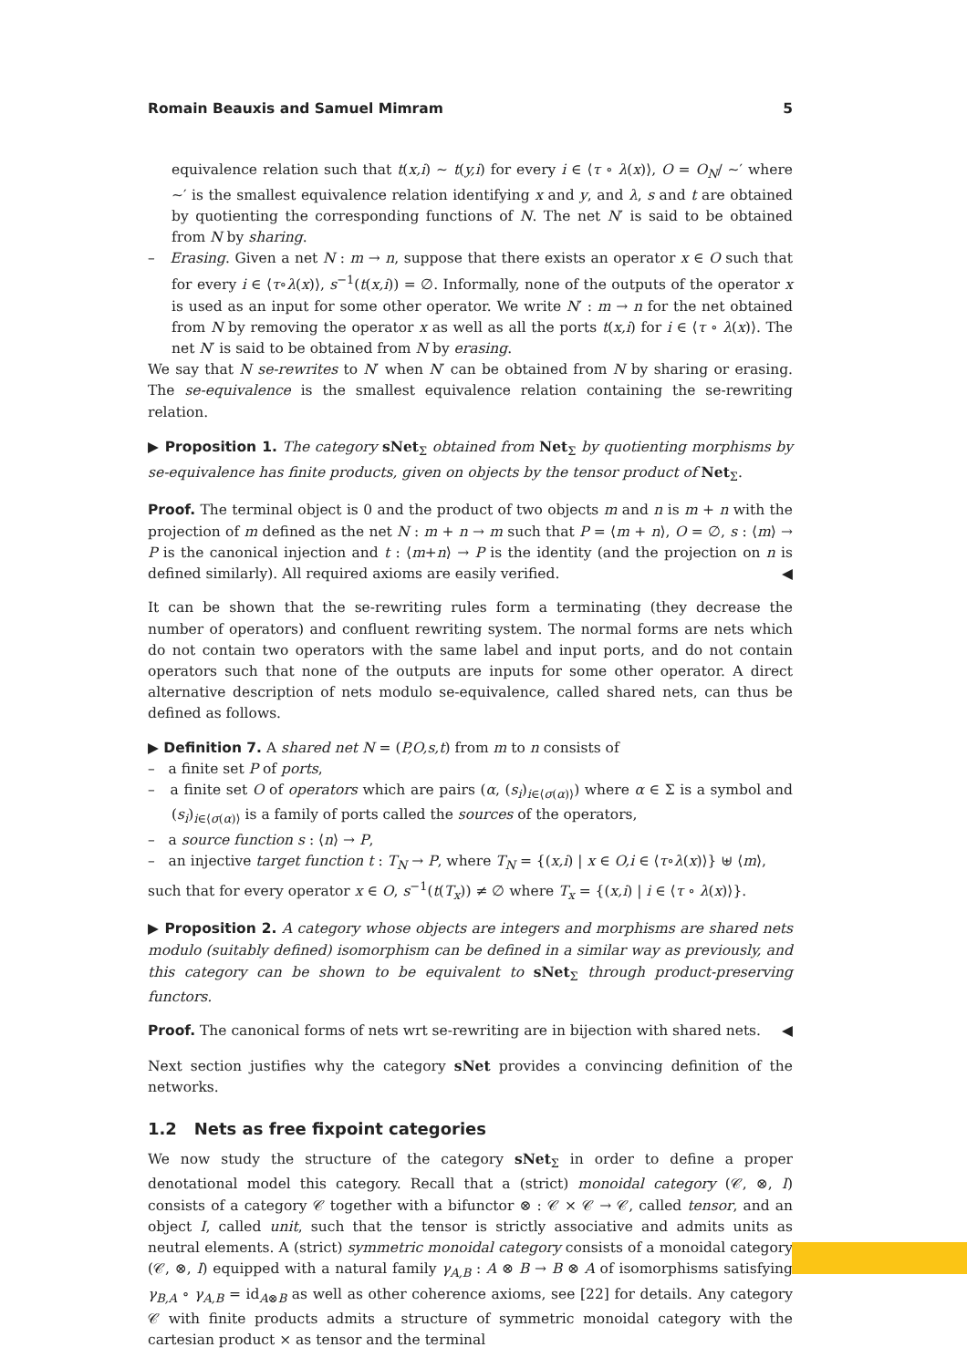Romain Beauxis and Samuel Mimram 5
equivalence relation such that t(x,i) ∼ t(y,i) for every i ∈ ⟨τ ∘ λ(x)⟩, O = O<sub>N</sub>/ ∼′ where ∼′ is the smallest equivalence relation identifying x and y, and λ, s and t are obtained by quotienting the corresponding functions of N. The net N′ is said to be obtained from N by sharing.
– Erasing. Given a net N : m → n, suppose that there exists an operator x ∈ O such that for every i ∈ ⟨τ∘λ(x)⟩, s<sup>−1</sup>(t(x,i)) = ∅. Informally, none of the outputs of the operator x is used as an input for some other operator. We write N′ : m → n for the net obtained from N by removing the operator x as well as all the ports t(x,i) for i ∈ ⟨τ ∘ λ(x)⟩. The net N′ is said to be obtained from N by erasing.
We say that N se-rewrites to N′ when N′ can be obtained from N by sharing or erasing. The se-equivalence is the smallest equivalence relation containing the se-rewriting relation.
▶ Proposition 1. The category sNet<sub>Σ</sub> obtained from Net<sub>Σ</sub> by quotienting morphisms by se-equivalence has finite products, given on objects by the tensor product of Net<sub>Σ</sub>.
Proof. The terminal object is 0 and the product of two objects m and n is m + n with the projection of m defined as the net N : m + n → m such that P = ⟨m + n⟩, O = ∅, s : ⟨m⟩ → P is the canonical injection and t : ⟨m+n⟩ → P is the identity (and the projection on n is defined similarly). All required axioms are easily verified. ◀
It can be shown that the se-rewriting rules form a terminating (they decrease the number of operators) and confluent rewriting system. The normal forms are nets which do not contain two operators with the same label and input ports, and do not contain operators such that none of the outputs are inputs for some other operator. A direct alternative description of nets modulo se-equivalence, called shared nets, can thus be defined as follows.
▶ Definition 7. A shared net N = (P,O,s,t) from m to n consists of
– a finite set P of ports,
– a finite set O of operators which are pairs (α, (s<sub>i</sub>)<sub>i∈⟨σ(α)⟩</sub>) where α ∈ Σ is a symbol and (s<sub>i</sub>)<sub>i∈⟨σ(α)⟩</sub> is a family of ports called the sources of the operators,
– a source function s : ⟨n⟩ → P,
– an injective target function t : T<sub>N</sub> → P, where T<sub>N</sub> = {(x,i) | x ∈ O,i ∈ ⟨τ∘λ(x)⟩} ⊎ ⟨m⟩,
such that for every operator x ∈ O, s<sup>−1</sup>(t(T<sub>x</sub>)) ≠ ∅ where T<sub>x</sub> = {(x,i) | i ∈ ⟨τ ∘ λ(x)⟩}.
▶ Proposition 2. A category whose objects are integers and morphisms are shared nets modulo (suitably defined) isomorphism can be defined in a similar way as previously, and this category can be shown to be equivalent to sNet<sub>Σ</sub> through product-preserving functors.
Proof. The canonical forms of nets wrt se-rewriting are in bijection with shared nets. ◀
Next section justifies why the category sNet provides a convincing definition of the networks.
1.2 Nets as free fixpoint categories
We now study the structure of the category sNet<sub>Σ</sub> in order to define a proper denotational model this category. Recall that a (strict) monoidal category (𝒞, ⊗, I) consists of a category 𝒞 together with a bifunctor ⊗ : 𝒞 × 𝒞 → 𝒞, called tensor, and an object I, called unit, such that the tensor is strictly associative and admits units as neutral elements. A (strict) symmetric monoidal category consists of a monoidal category (𝒞, ⊗, I) equipped with a natural family γ<sub>A,B</sub> : A ⊗ B → B ⊗ A of isomorphisms satisfying γ<sub>B,A</sub> ∘ γ<sub>A,B</sub> = id<sub>A⊗B</sub> as well as other coherence axioms, see [22] for details. Any category 𝒞 with finite products admits a structure of symmetric monoidal category with the cartesian product × as tensor and the terminal